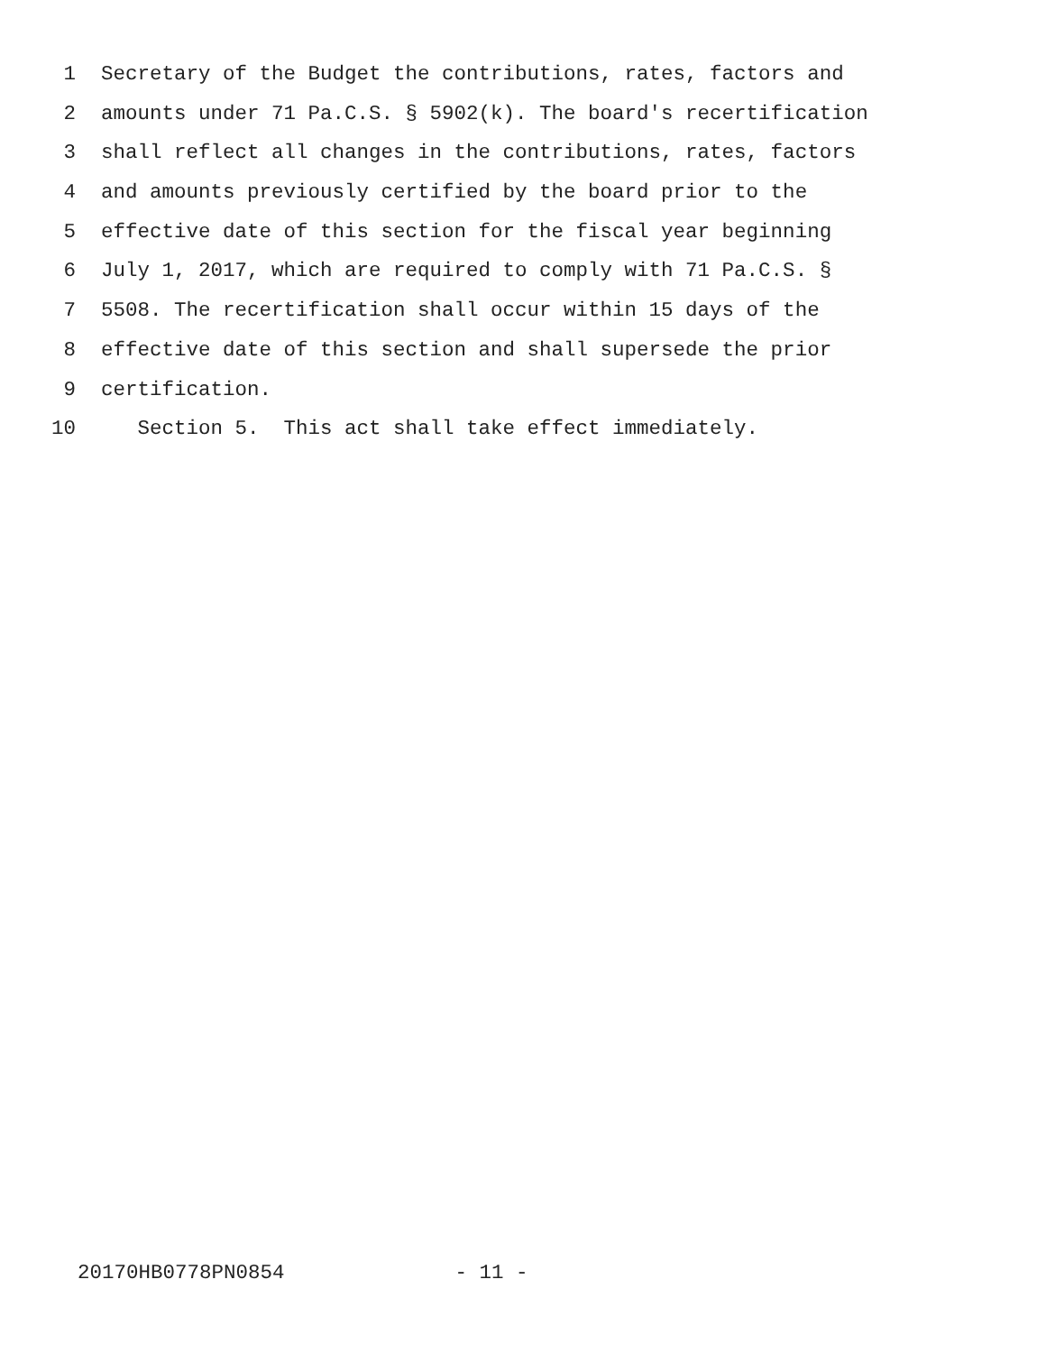1 Secretary of the Budget the contributions, rates, factors and
2 amounts under 71 Pa.C.S. § 5902(k). The board's recertification
3 shall reflect all changes in the contributions, rates, factors
4 and amounts previously certified by the board prior to the
5 effective date of this section for the fiscal year beginning
6 July 1, 2017, which are required to comply with 71 Pa.C.S. §
7 5508. The recertification shall occur within 15 days of the
8 effective date of this section and shall supersede the prior
9 certification.
10 Section 5. This act shall take effect immediately.
20170HB0778PN0854 - 11 -